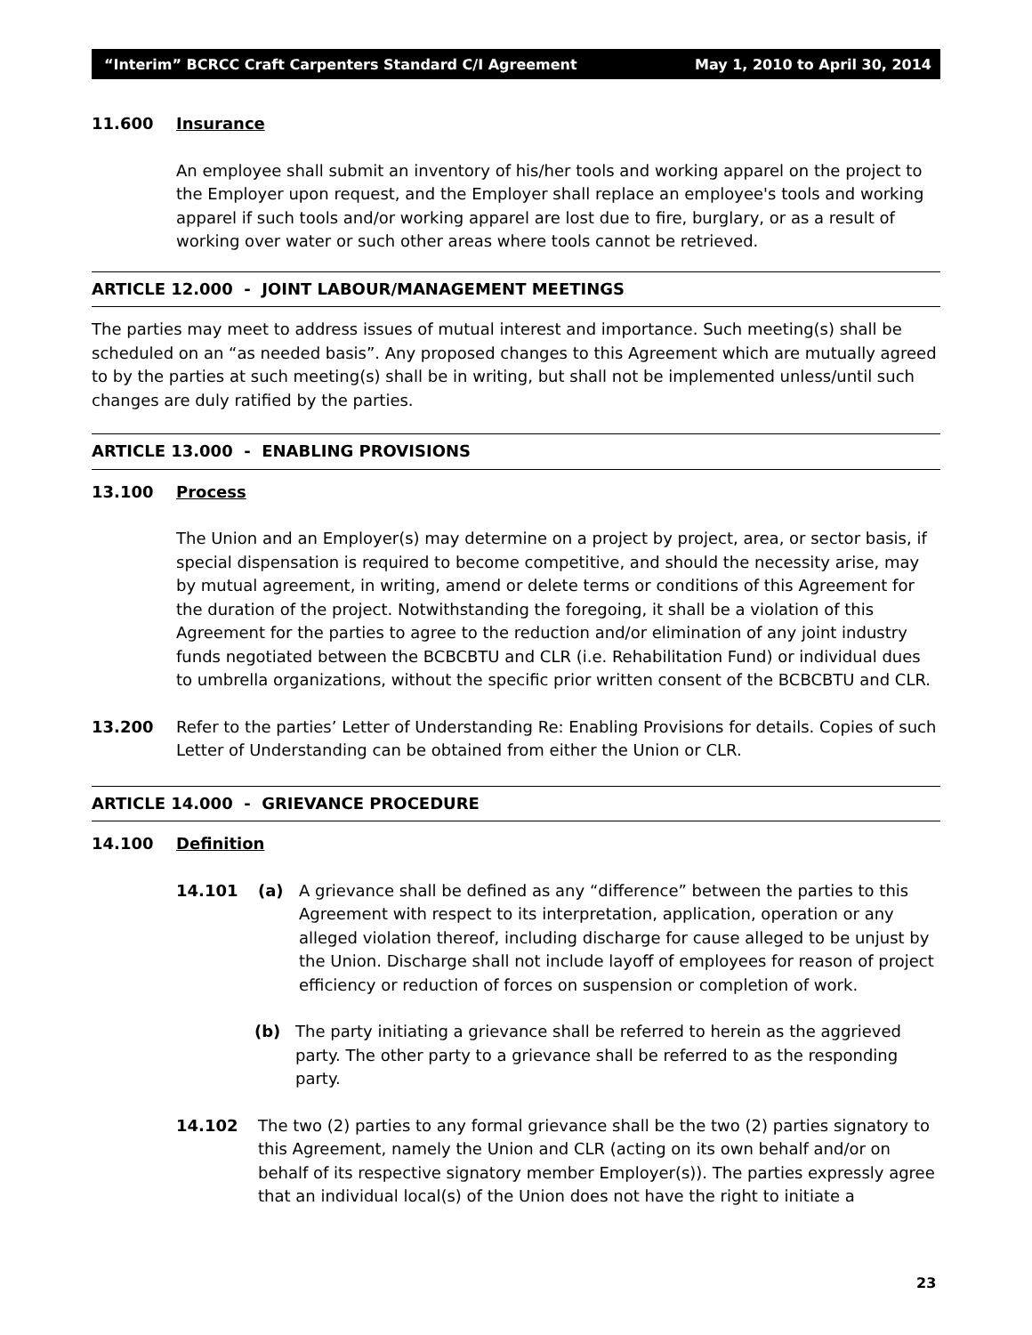“Interim” BCRCC Craft Carpenters Standard C/I Agreement May 1, 2010 to April 30, 2014
11.600 Insurance
An employee shall submit an inventory of his/her tools and working apparel on the project to the Employer upon request, and the Employer shall replace an employee's tools and working apparel if such tools and/or working apparel are lost due to fire, burglary, or as a result of working over water or such other areas where tools cannot be retrieved.
ARTICLE 12.000 - JOINT LABOUR/MANAGEMENT MEETINGS
The parties may meet to address issues of mutual interest and importance. Such meeting(s) shall be scheduled on an “as needed basis”. Any proposed changes to this Agreement which are mutually agreed to by the parties at such meeting(s) shall be in writing, but shall not be implemented unless/until such changes are duly ratified by the parties.
ARTICLE 13.000 - ENABLING PROVISIONS
13.100 Process
The Union and an Employer(s) may determine on a project by project, area, or sector basis, if special dispensation is required to become competitive, and should the necessity arise, may by mutual agreement, in writing, amend or delete terms or conditions of this Agreement for the duration of the project. Notwithstanding the foregoing, it shall be a violation of this Agreement for the parties to agree to the reduction and/or elimination of any joint industry funds negotiated between the BCBCBTU and CLR (i.e. Rehabilitation Fund) or individual dues to umbrella organizations, without the specific prior written consent of the BCBCBTU and CLR.
13.200 Refer to the parties’ Letter of Understanding Re: Enabling Provisions for details. Copies of such Letter of Understanding can be obtained from either the Union or CLR.
ARTICLE 14.000 - GRIEVANCE PROCEDURE
14.100 Definition
14.101 (a) A grievance shall be defined as any “difference” between the parties to this Agreement with respect to its interpretation, application, operation or any alleged violation thereof, including discharge for cause alleged to be unjust by the Union. Discharge shall not include layoff of employees for reason of project efficiency or reduction of forces on suspension or completion of work.
(b) The party initiating a grievance shall be referred to herein as the aggrieved party. The other party to a grievance shall be referred to as the responding party.
14.102 The two (2) parties to any formal grievance shall be the two (2) parties signatory to this Agreement, namely the Union and CLR (acting on its own behalf and/or on behalf of its respective signatory member Employer(s)). The parties expressly agree that an individual local(s) of the Union does not have the right to initiate a
23